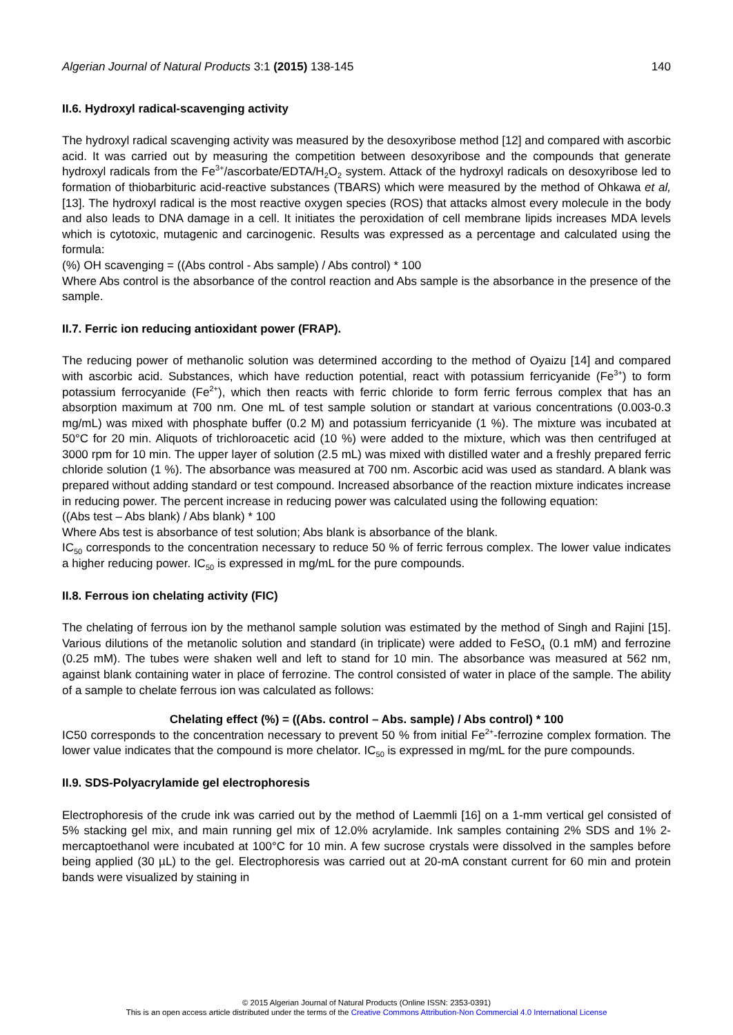Algerian Journal of Natural Products 3:1 (2015) 138-145 140
II.6. Hydroxyl radical-scavenging activity
The hydroxyl radical scavenging activity was measured by the desoxyribose method [12] and compared with ascorbic acid. It was carried out by measuring the competition between desoxyribose and the compounds that generate hydroxyl radicals from the Fe<sup>3+</sup>/ascorbate/EDTA/H<sub>2</sub>O<sub>2</sub> system. Attack of the hydroxyl radicals on desoxyribose led to formation of thiobarbituric acid-reactive substances (TBARS) which were measured by the method of Ohkawa et al, [13]. The hydroxyl radical is the most reactive oxygen species (ROS) that attacks almost every molecule in the body and also leads to DNA damage in a cell. It initiates the peroxidation of cell membrane lipids increases MDA levels which is cytotoxic, mutagenic and carcinogenic. Results was expressed as a percentage and calculated using the formula:
(%) OH scavenging = ((Abs control - Abs sample) / Abs control) * 100
Where Abs control is the absorbance of the control reaction and Abs sample is the absorbance in the presence of the sample.
II.7. Ferric ion reducing antioxidant power (FRAP).
The reducing power of methanolic solution was determined according to the method of Oyaizu [14] and compared with ascorbic acid. Substances, which have reduction potential, react with potassium ferricyanide (Fe<sup>3+</sup>) to form potassium ferrocyanide (Fe<sup>2+</sup>), which then reacts with ferric chloride to form ferric ferrous complex that has an absorption maximum at 700 nm. One mL of test sample solution or standart at various concentrations (0.003-0.3 mg/mL) was mixed with phosphate buffer (0.2 M) and potassium ferricyanide (1 %). The mixture was incubated at 50°C for 20 min. Aliquots of trichloroacetic acid (10 %) were added to the mixture, which was then centrifuged at 3000 rpm for 10 min. The upper layer of solution (2.5 mL) was mixed with distilled water and a freshly prepared ferric chloride solution (1 %). The absorbance was measured at 700 nm. Ascorbic acid was used as standard. A blank was prepared without adding standard or test compound. Increased absorbance of the reaction mixture indicates increase in reducing power. The percent increase in reducing power was calculated using the following equation:
((Abs test – Abs blank) / Abs blank) * 100
Where Abs test is absorbance of test solution; Abs blank is absorbance of the blank.
IC<sub>50</sub> corresponds to the concentration necessary to reduce 50 % of ferric ferrous complex. The lower value indicates a higher reducing power. IC<sub>50</sub> is expressed in mg/mL for the pure compounds.
II.8. Ferrous ion chelating activity (FIC)
The chelating of ferrous ion by the methanol sample solution was estimated by the method of Singh and Rajini [15]. Various dilutions of the metanolic solution and standard (in triplicate) were added to FeSO<sub>4</sub> (0.1 mM) and ferrozine (0.25 mM). The tubes were shaken well and left to stand for 10 min. The absorbance was measured at 562 nm, against blank containing water in place of ferrozine. The control consisted of water in place of the sample. The ability of a sample to chelate ferrous ion was calculated as follows:
Chelating effect (%) = ((Abs. control – Abs. sample) / Abs control) * 100
IC50 corresponds to the concentration necessary to prevent 50 % from initial Fe<sup>2+</sup>-ferrozine complex formation. The lower value indicates that the compound is more chelator. IC<sub>50</sub> is expressed in mg/mL for the pure compounds.
II.9. SDS-Polyacrylamide gel electrophoresis
Electrophoresis of the crude ink was carried out by the method of Laemmli [16] on a 1-mm vertical gel consisted of 5% stacking gel mix, and main running gel mix of 12.0% acrylamide. Ink samples containing 2% SDS and 1% 2-mercaptoethanol were incubated at 100°C for 10 min. A few sucrose crystals were dissolved in the samples before being applied (30 µL) to the gel. Electrophoresis was carried out at 20-mA constant current for 60 min and protein bands were visualized by staining in
© 2015 Algerian Journal of Natural Products (Online ISSN: 2353-0391)
This is an open access article distributed under the terms of the Creative Commons Attribution-Non Commercial 4.0 International License